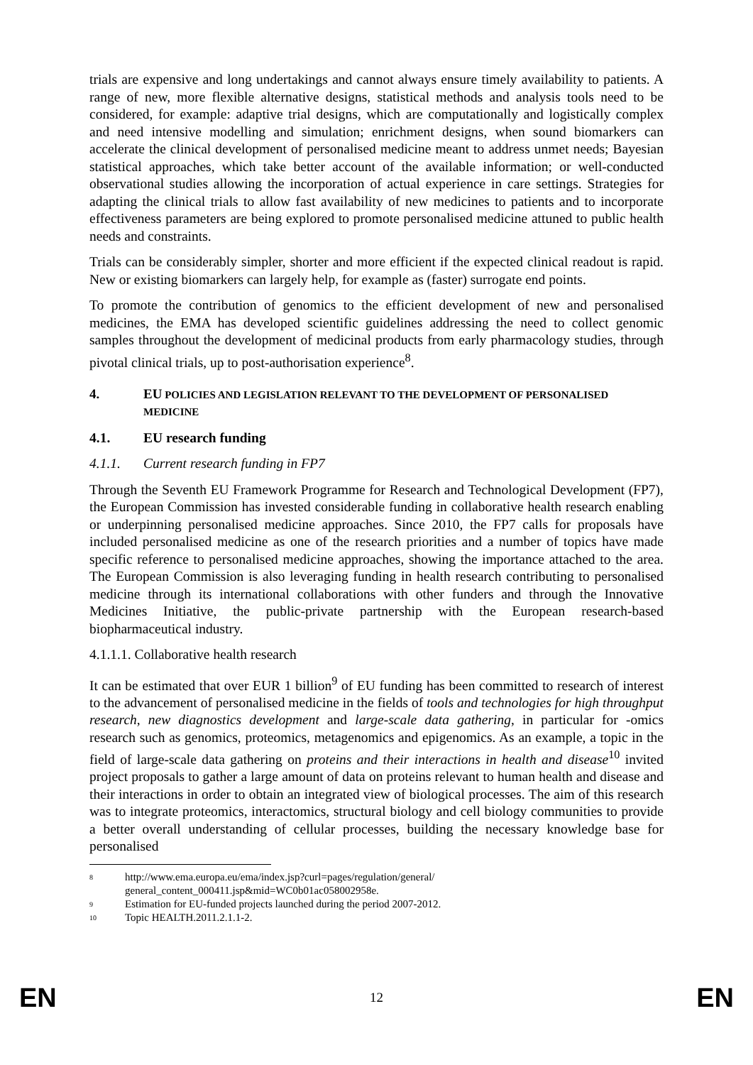trials are expensive and long undertakings and cannot always ensure timely availability to patients. A range of new, more flexible alternative designs, statistical methods and analysis tools need to be considered, for example: adaptive trial designs, which are computationally and logistically complex and need intensive modelling and simulation; enrichment designs, when sound biomarkers can accelerate the clinical development of personalised medicine meant to address unmet needs; Bayesian statistical approaches, which take better account of the available information; or well-conducted observational studies allowing the incorporation of actual experience in care settings. Strategies for adapting the clinical trials to allow fast availability of new medicines to patients and to incorporate effectiveness parameters are being explored to promote personalised medicine attuned to public health needs and constraints.
Trials can be considerably simpler, shorter and more efficient if the expected clinical readout is rapid. New or existing biomarkers can largely help, for example as (faster) surrogate end points.
To promote the contribution of genomics to the efficient development of new and personalised medicines, the EMA has developed scientific guidelines addressing the need to collect genomic samples throughout the development of medicinal products from early pharmacology studies, through pivotal clinical trials, up to post-authorisation experience<sup>8</sup>.
4. EU POLICIES AND LEGISLATION RELEVANT TO THE DEVELOPMENT OF PERSONALISED MEDICINE
4.1. EU research funding
4.1.1. Current research funding in FP7
Through the Seventh EU Framework Programme for Research and Technological Development (FP7), the European Commission has invested considerable funding in collaborative health research enabling or underpinning personalised medicine approaches. Since 2010, the FP7 calls for proposals have included personalised medicine as one of the research priorities and a number of topics have made specific reference to personalised medicine approaches, showing the importance attached to the area. The European Commission is also leveraging funding in health research contributing to personalised medicine through its international collaborations with other funders and through the Innovative Medicines Initiative, the public-private partnership with the European research-based biopharmaceutical industry.
4.1.1.1. Collaborative health research
It can be estimated that over EUR 1 billion<sup>9</sup> of EU funding has been committed to research of interest to the advancement of personalised medicine in the fields of tools and technologies for high throughput research, new diagnostics development and large-scale data gathering, in particular for -omics research such as genomics, proteomics, metagenomics and epigenomics. As an example, a topic in the field of large-scale data gathering on proteins and their interactions in health and disease<sup>10</sup> invited project proposals to gather a large amount of data on proteins relevant to human health and disease and their interactions in order to obtain an integrated view of biological processes. The aim of this research was to integrate proteomics, interactomics, structural biology and cell biology communities to provide a better overall understanding of cellular processes, building the necessary knowledge base for personalised
8 http://www.ema.europa.eu/ema/index.jsp?curl=pages/regulation/general/
general_content_000411.jsp&mid=WC0b01ac058002958e.
9 Estimation for EU-funded projects launched during the period 2007-2012.
10 Topic HEALTH.2011.2.1.1-2.
EN 12 EN